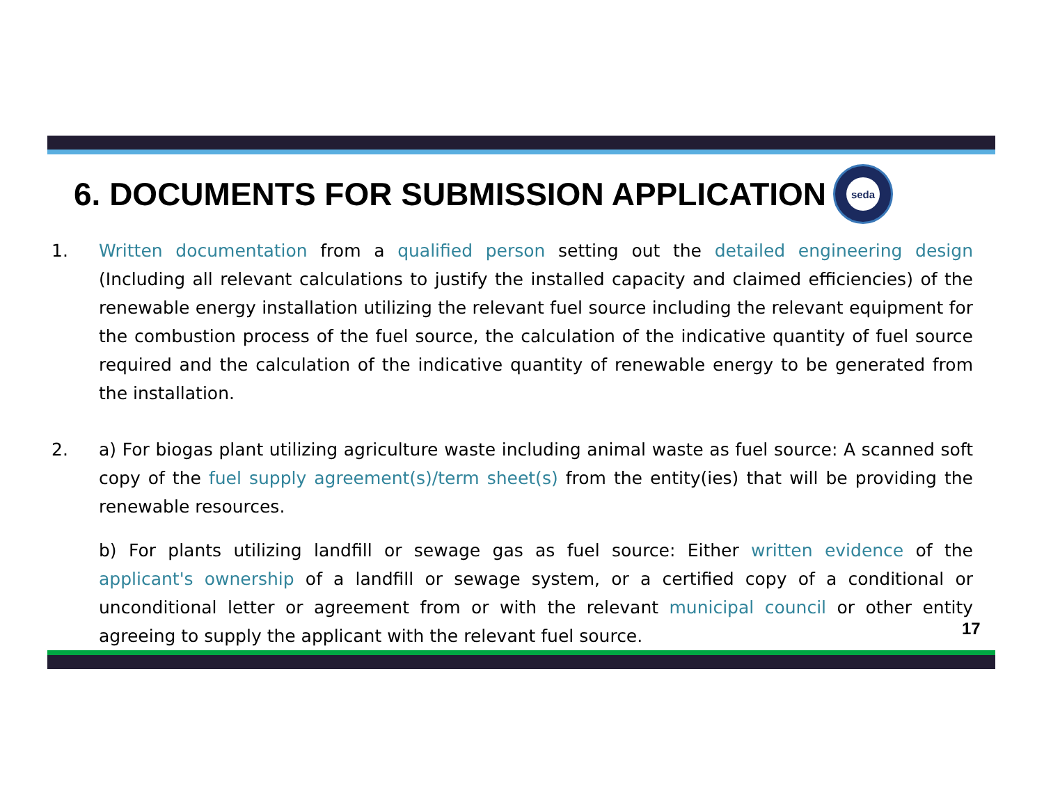6. DOCUMENTS FOR SUBMISSION APPLICATION
seda
1. Written documentation from a qualified person setting out the detailed engineering design (Including all relevant calculations to justify the installed capacity and claimed efficiencies) of the renewable energy installation utilizing the relevant fuel source including the relevant equipment for the combustion process of the fuel source, the calculation of the indicative quantity of fuel source required and the calculation of the indicative quantity of renewable energy to be generated from the installation.
2. a) For biogas plant utilizing agriculture waste including animal waste as fuel source: A scanned soft copy of the fuel supply agreement(s)/term sheet(s) from the entity(ies) that will be providing the renewable resources.
b) For plants utilizing landfill or sewage gas as fuel source: Either written evidence of the applicant's ownership of a landfill or sewage system, or a certified copy of a conditional or unconditional letter or agreement from or with the relevant municipal council or other entity agreeing to supply the applicant with the relevant fuel source.
17